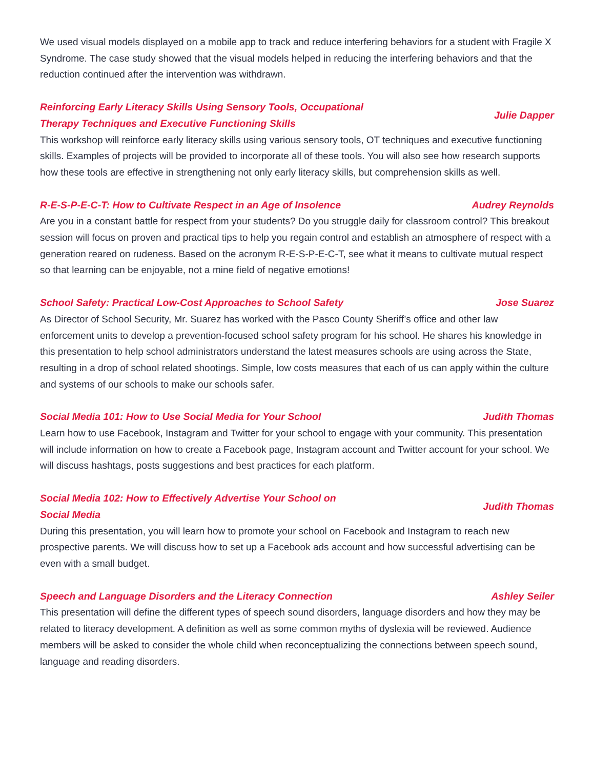We used visual models displayed on a mobile app to track and reduce interfering behaviors for a student with Fragile X Syndrome. The case study showed that the visual models helped in reducing the interfering behaviors and that the reduction continued after the intervention was withdrawn.
Reinforcing Early Literacy Skills Using Sensory Tools, Occupational Therapy Techniques and Executive Functioning Skills Julie Dapper
This workshop will reinforce early literacy skills using various sensory tools, OT techniques and executive functioning skills. Examples of projects will be provided to incorporate all of these tools. You will also see how research supports how these tools are effective in strengthening not only early literacy skills, but comprehension skills as well.
R-E-S-P-E-C-T: How to Cultivate Respect in an Age of Insolence Audrey Reynolds
Are you in a constant battle for respect from your students? Do you struggle daily for classroom control? This breakout session will focus on proven and practical tips to help you regain control and establish an atmosphere of respect with a generation reared on rudeness. Based on the acronym R-E-S-P-E-C-T, see what it means to cultivate mutual respect so that learning can be enjoyable, not a mine field of negative emotions!
School Safety: Practical Low-Cost Approaches to School Safety Jose Suarez
As Director of School Security, Mr. Suarez has worked with the Pasco County Sheriff’s office and other law enforcement units to develop a prevention-focused school safety program for his school. He shares his knowledge in this presentation to help school administrators understand the latest measures schools are using across the State, resulting in a drop of school related shootings. Simple, low costs measures that each of us can apply within the culture and systems of our schools to make our schools safer.
Social Media 101: How to Use Social Media for Your School Judith Thomas
Learn how to use Facebook, Instagram and Twitter for your school to engage with your community. This presentation will include information on how to create a Facebook page, Instagram account and Twitter account for your school. We will discuss hashtags, posts suggestions and best practices for each platform.
Social Media 102: How to Effectively Advertise Your School on Social Media Judith Thomas
During this presentation, you will learn how to promote your school on Facebook and Instagram to reach new prospective parents. We will discuss how to set up a Facebook ads account and how successful advertising can be even with a small budget.
Speech and Language Disorders and the Literacy Connection Ashley Seiler
This presentation will define the different types of speech sound disorders, language disorders and how they may be related to literacy development. A definition as well as some common myths of dyslexia will be reviewed. Audience members will be asked to consider the whole child when reconceptualizing the connections between speech sound, language and reading disorders.